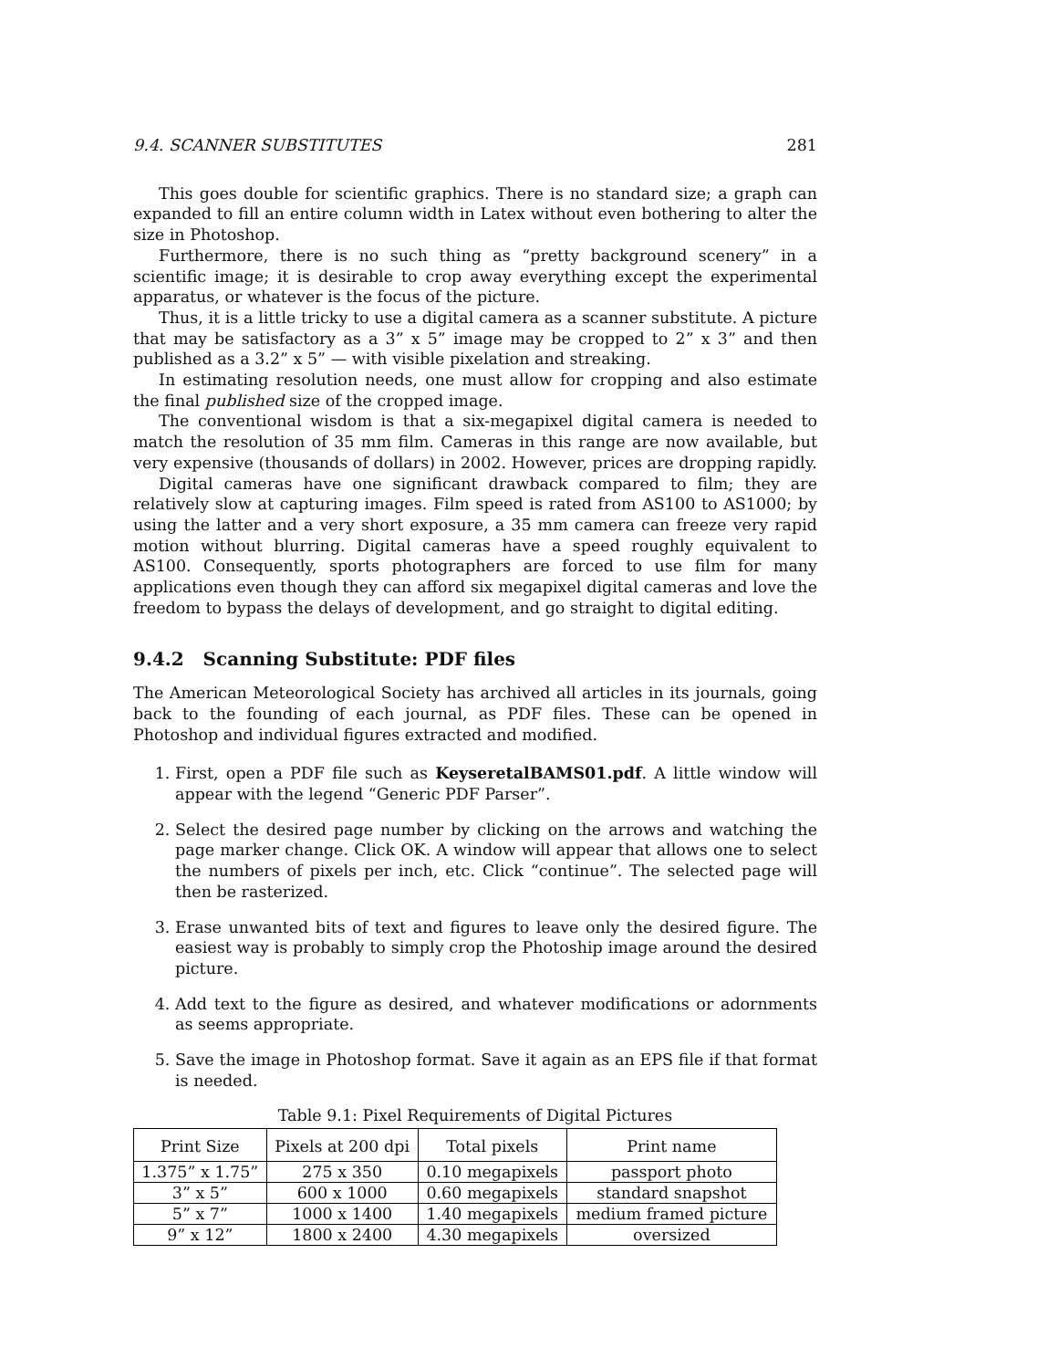9.4. SCANNER SUBSTITUTES 281
This goes double for scientific graphics. There is no standard size; a graph can expanded to fill an entire column width in Latex without even bothering to alter the size in Photoshop.
Furthermore, there is no such thing as “pretty background scenery” in a scientific image; it is desirable to crop away everything except the experimental apparatus, or whatever is the focus of the picture.
Thus, it is a little tricky to use a digital camera as a scanner substitute. A picture that may be satisfactory as a 3” x 5” image may be cropped to 2” x 3” and then published as a 3.2” x 5” — with visible pixelation and streaking.
In estimating resolution needs, one must allow for cropping and also estimate the final published size of the cropped image.
The conventional wisdom is that a six-megapixel digital camera is needed to match the resolution of 35 mm film. Cameras in this range are now available, but very expensive (thousands of dollars) in 2002. However, prices are dropping rapidly.
Digital cameras have one significant drawback compared to film; they are relatively slow at capturing images. Film speed is rated from AS100 to AS1000; by using the latter and a very short exposure, a 35 mm camera can freeze very rapid motion without blurring. Digital cameras have a speed roughly equivalent to AS100. Consequently, sports photographers are forced to use film for many applications even though they can afford six megapixel digital cameras and love the freedom to bypass the delays of development, and go straight to digital editing.
9.4.2 Scanning Substitute: PDF files
The American Meteorological Society has archived all articles in its journals, going back to the founding of each journal, as PDF files. These can be opened in Photoshop and individual figures extracted and modified.
1. First, open a PDF file such as KeyseretalBAMS01.pdf. A little window will appear with the legend “Generic PDF Parser”.
2. Select the desired page number by clicking on the arrows and watching the page marker change. Click OK. A window will appear that allows one to select the numbers of pixels per inch, etc. Click “continue”. The selected page will then be rasterized.
3. Erase unwanted bits of text and figures to leave only the desired figure. The easiest way is probably to simply crop the Photoship image around the desired picture.
4. Add text to the figure as desired, and whatever modifications or adornments as seems appropriate.
5. Save the image in Photoshop format. Save it again as an EPS file if that format is needed.
Table 9.1: Pixel Requirements of Digital Pictures
| Print Size | Pixels at 200 dpi | Total pixels | Print name |
| --- | --- | --- | --- |
| 1.375” x 1.75” | 275 x 350 | 0.10 megapixels | passport photo |
| 3” x 5” | 600 x 1000 | 0.60 megapixels | standard snapshot |
| 5” x 7” | 1000 x 1400 | 1.40 megapixels | medium framed picture |
| 9” x 12” | 1800 x 2400 | 4.30 megapixels | oversized |